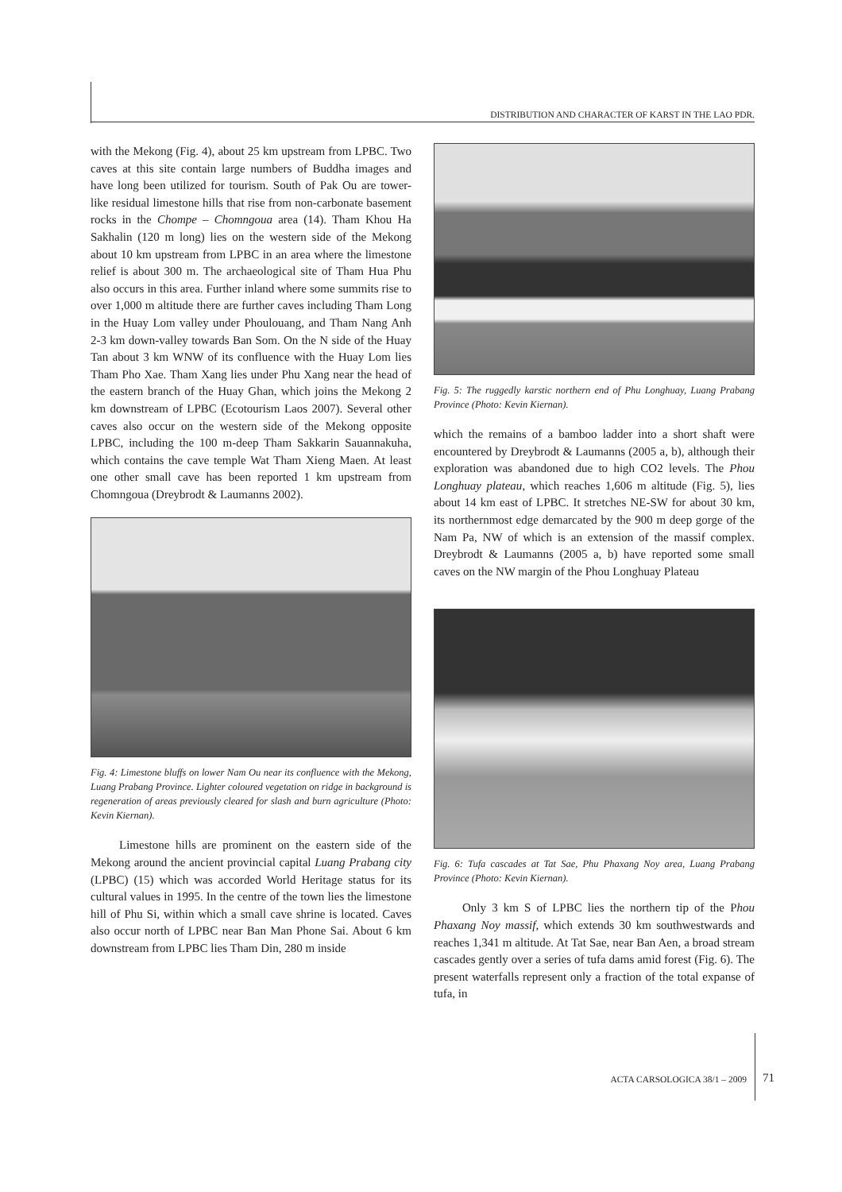DISTRIBUTION AND CHARACTER OF KARST IN THE LAO PDR.
with the Mekong (Fig. 4), about 25 km upstream from LPBC. Two caves at this site contain large numbers of Buddha images and have long been utilized for tourism. South of Pak Ou are tower-like residual limestone hills that rise from non-carbonate basement rocks in the Chompe – Chomngoua area (14). Tham Khou Ha Sakhalin (120 m long) lies on the western side of the Mekong about 10 km upstream from LPBC in an area where the limestone relief is about 300 m. The archaeological site of Tham Hua Phu also occurs in this area. Further inland where some summits rise to over 1,000 m altitude there are further caves including Tham Long in the Huay Lom valley under Phoulouang, and Tham Nang Anh 2-3 km down-valley towards Ban Som. On the N side of the Huay Tan about 3 km WNW of its confluence with the Huay Lom lies Tham Pho Xae. Tham Xang lies under Phu Xang near the head of the eastern branch of the Huay Ghan, which joins the Mekong 2 km downstream of LPBC (Ecotourism Laos 2007). Several other caves also occur on the western side of the Mekong opposite LPBC, including the 100 m-deep Tham Sakkarin Sauannakuha, which contains the cave temple Wat Tham Xieng Maen. At least one other small cave has been reported 1 km upstream from Chomngoua (Dreybrodt & Laumanns 2002).
Fig. 4: Limestone bluffs on lower Nam Ou near its confluence with the Mekong, Luang Prabang Province. Lighter coloured vegetation on ridge in background is regeneration of areas previously cleared for slash and burn agriculture (Photo: Kevin Kiernan).
Limestone hills are prominent on the eastern side of the Mekong around the ancient provincial capital Luang Prabang city (LPBC) (15) which was accorded World Heritage status for its cultural values in 1995. In the centre of the town lies the limestone hill of Phu Si, within which a small cave shrine is located. Caves also occur north of LPBC near Ban Man Phone Sai. About 6 km downstream from LPBC lies Tham Din, 280 m inside
Fig. 5: The ruggedly karstic northern end of Phu Longhuay, Luang Prabang Province (Photo: Kevin Kiernan).
which the remains of a bamboo ladder into a short shaft were encountered by Dreybrodt & Laumanns (2005 a, b), although their exploration was abandoned due to high CO2 levels. The Phou Longhuay plateau, which reaches 1,606 m altitude (Fig. 5), lies about 14 km east of LPBC. It stretches NE-SW for about 30 km, its northernmost edge demarcated by the 900 m deep gorge of the Nam Pa, NW of which is an extension of the massif complex. Dreybrodt & Laumanns (2005 a, b) have reported some small caves on the NW margin of the Phou Longhuay Plateau
Fig. 6: Tufa cascades at Tat Sae, Phu Phaxang Noy area, Luang Prabang Province (Photo: Kevin Kiernan).
Only 3 km S of LPBC lies the northern tip of the Phou Phaxang Noy massif, which extends 30 km southwestwards and reaches 1,341 m altitude. At Tat Sae, near Ban Aen, a broad stream cascades gently over a series of tufa dams amid forest (Fig. 6). The present waterfalls represent only a fraction of the total expanse of tufa, in
ACTA CARSOLOGICA 38/1 – 2009 71